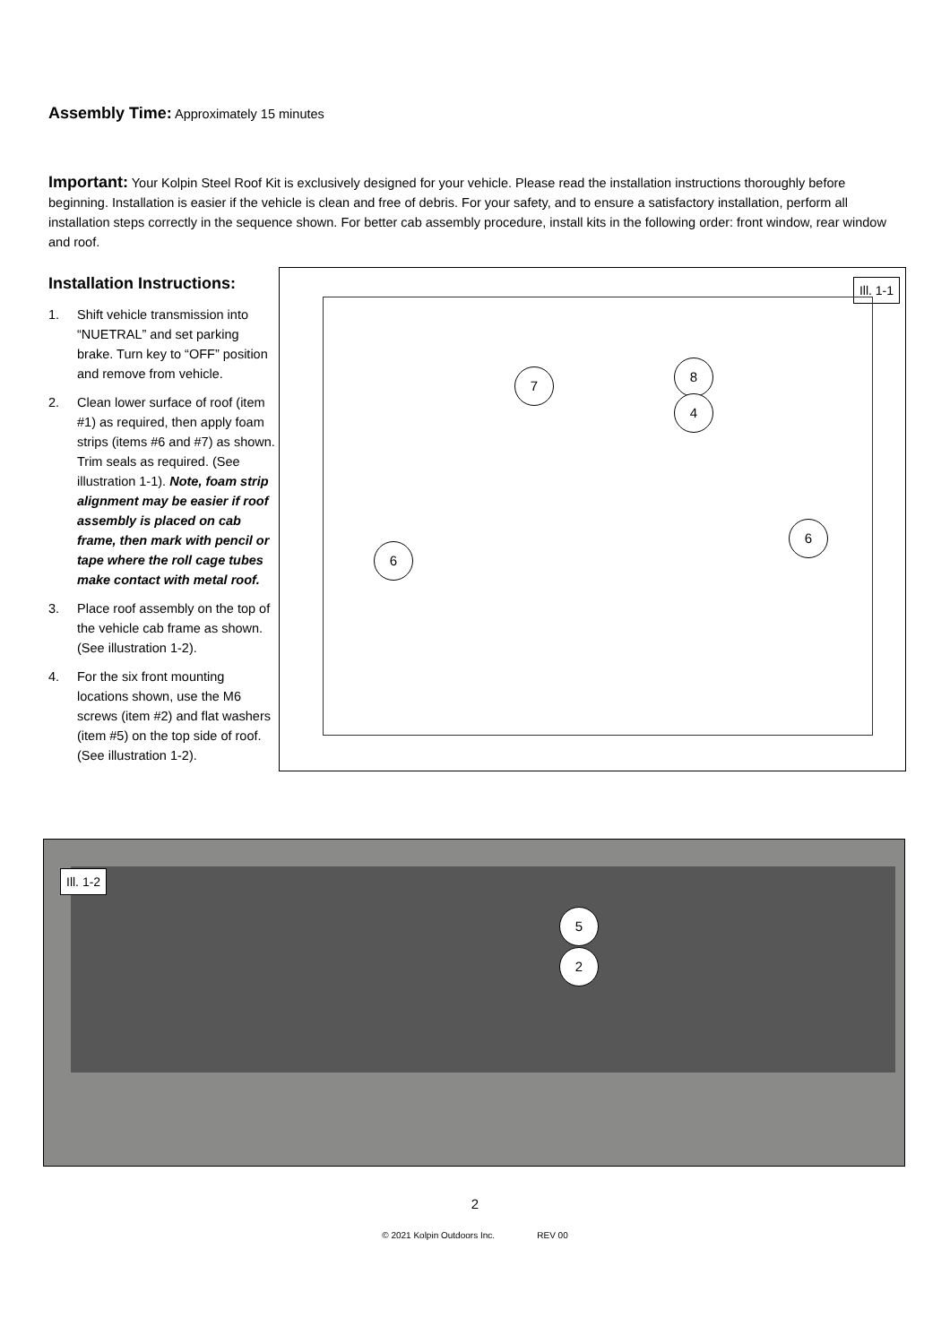Assembly Time:
Approximately 15 minutes
Important:
Your Kolpin Steel Roof Kit is exclusively designed for your vehicle. Please read the installation instructions thoroughly before beginning. Installation is easier if the vehicle is clean and free of debris. For your safety, and to ensure a satisfactory installation, perform all installation steps correctly in the sequence shown. For better cab assembly procedure, install kits in the following order: front window, rear window and roof.
Installation Instructions:
1. Shift vehicle transmission into “NUETRAL” and set parking brake. Turn key to “OFF” position and remove from vehicle.
2. Clean lower surface of roof (item #1) as required, then apply foam strips (items #6 and #7) as shown. Trim seals as required. (See illustration 1-1). Note, foam strip alignment may be easier if roof assembly is placed on cab frame, then mark with pencil or tape where the roll cage tubes make contact with metal roof.
3. Place roof assembly on the top of the vehicle cab frame as shown. (See illustration 1-2).
4. For the six front mounting locations shown, use the M6 screws (item #2) and flat washers (item #5) on the top side of roof. (See illustration 1-2).
Ill. 1-1
7
8
4
6
6
Ill. 1-2
5
2
2
© 2021 Kolpin Outdoors Inc. REV 00